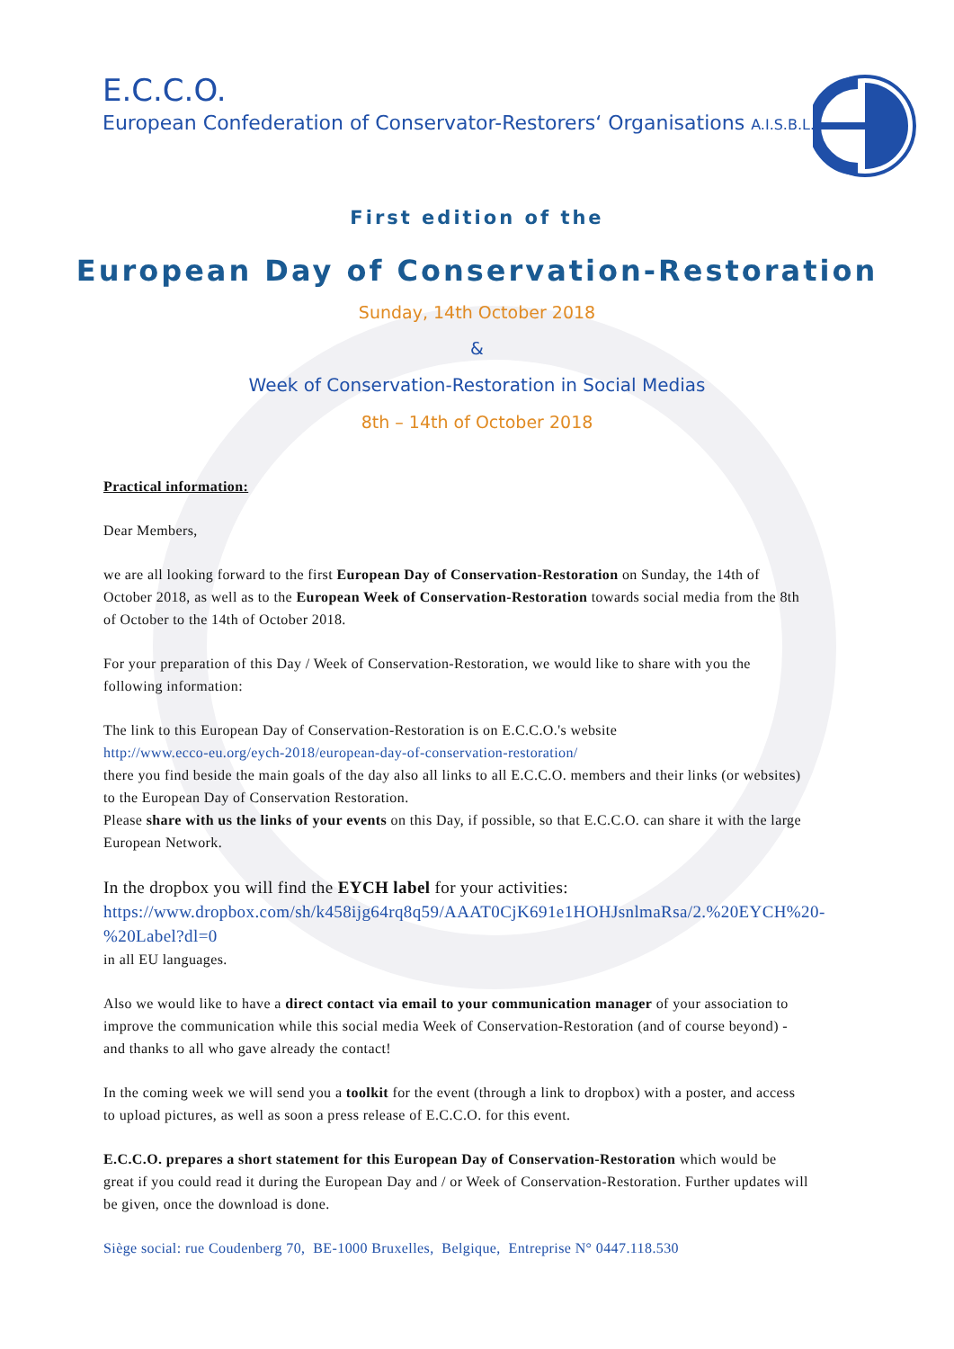E.C.C.O.
European Confederation of Conservator-Restorers‘ Organisations A.I.S.B.L.
First edition of the
European Day of Conservation-Restoration
Sunday, 14th October 2018
&
Week of Conservation-Restoration in Social Medias
8th – 14th of October 2018
Practical information:
Dear Members,
we are all looking forward to the first European Day of Conservation-Restoration on Sunday, the 14th of October 2018, as well as to the European Week of Conservation-Restoration towards social media from the 8th of October to the 14th of October 2018.
For your preparation of this Day / Week of Conservation-Restoration, we would like to share with you the following information:
The link to this European Day of Conservation-Restoration is on E.C.C.O.'s website
http://www.ecco-eu.org/eych-2018/european-day-of-conservation-restoration/
there you find beside the main goals of the day also all links to all E.C.C.O. members and their links (or websites) to the European Day of Conservation Restoration.
Please share with us the links of your events on this Day, if possible, so that E.C.C.O. can share it with the large European Network.
In the dropbox you will find the EYCH label for your activities:
https://www.dropbox.com/sh/k458ijg64rq8q59/AAAT0CjK691e1HOHJsnlmaRsa/2.%20EYCH%20-%20Label?dl=0
in all EU languages.
Also we would like to have a direct contact via email to your communication manager of your association to improve the communication while this social media Week of Conservation-Restoration (and of course beyond) - and thanks to all who gave already the contact!
In the coming week we will send you a toolkit for the event (through a link to dropbox) with a poster, and access to upload pictures, as well as soon a press release of E.C.C.O. for this event.
E.C.C.O. prepares a short statement for this European Day of Conservation-Restoration which would be great if you could read it during the European Day and / or Week of Conservation-Restoration. Further updates will be given, once the download is done.
Siège social: rue Coudenberg 70, BE-1000 Bruxelles, Belgique, Entreprise N° 0447.118.530